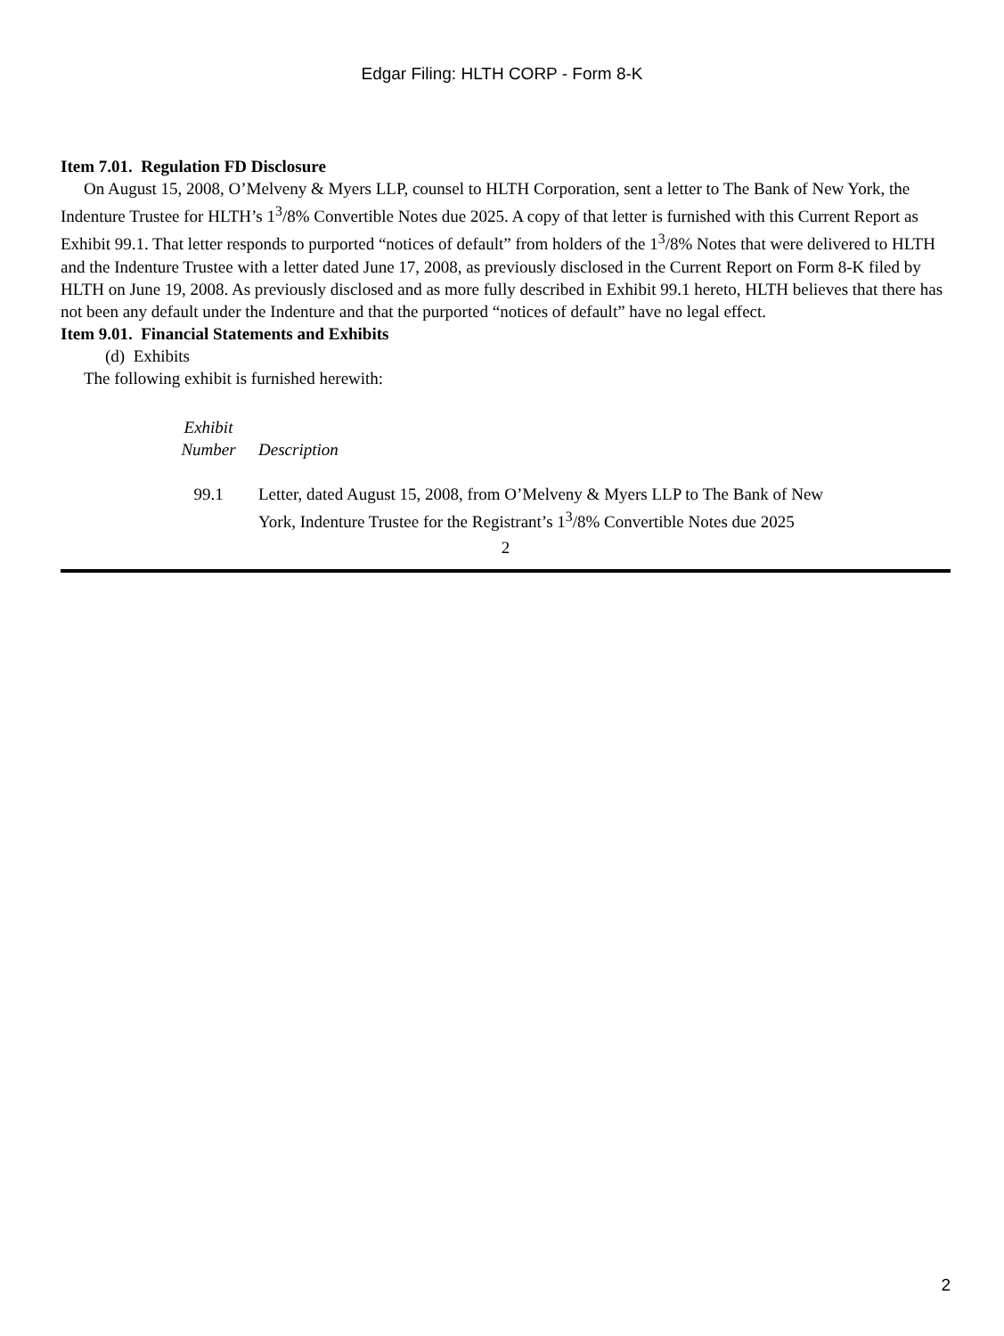Edgar Filing: HLTH CORP - Form 8-K
Item 7.01. Regulation FD Disclosure
On August 15, 2008, O’Melveny & Myers LLP, counsel to HLTH Corporation, sent a letter to The Bank of New York, the Indenture Trustee for HLTH’s 1<sup>3</sup>/8% Convertible Notes due 2025. A copy of that letter is furnished with this Current Report as Exhibit 99.1. That letter responds to purported “notices of default” from holders of the 1<sup>3</sup>/8% Notes that were delivered to HLTH and the Indenture Trustee with a letter dated June 17, 2008, as previously disclosed in the Current Report on Form 8-K filed by HLTH on June 19, 2008. As previously disclosed and as more fully described in Exhibit 99.1 hereto, HLTH believes that there has not been any default under the Indenture and that the purported “notices of default” have no legal effect.
Item 9.01. Financial Statements and Exhibits
(d) Exhibits
The following exhibit is furnished herewith:
| Exhibit Number | Description |
| --- | --- |
| 99.1 | Letter, dated August 15, 2008, from O’Melveny & Myers LLP to The Bank of New York, Indenture Trustee for the Registrant’s 1<sup>3</sup>/8% Convertible Notes due 2025 |
2
2